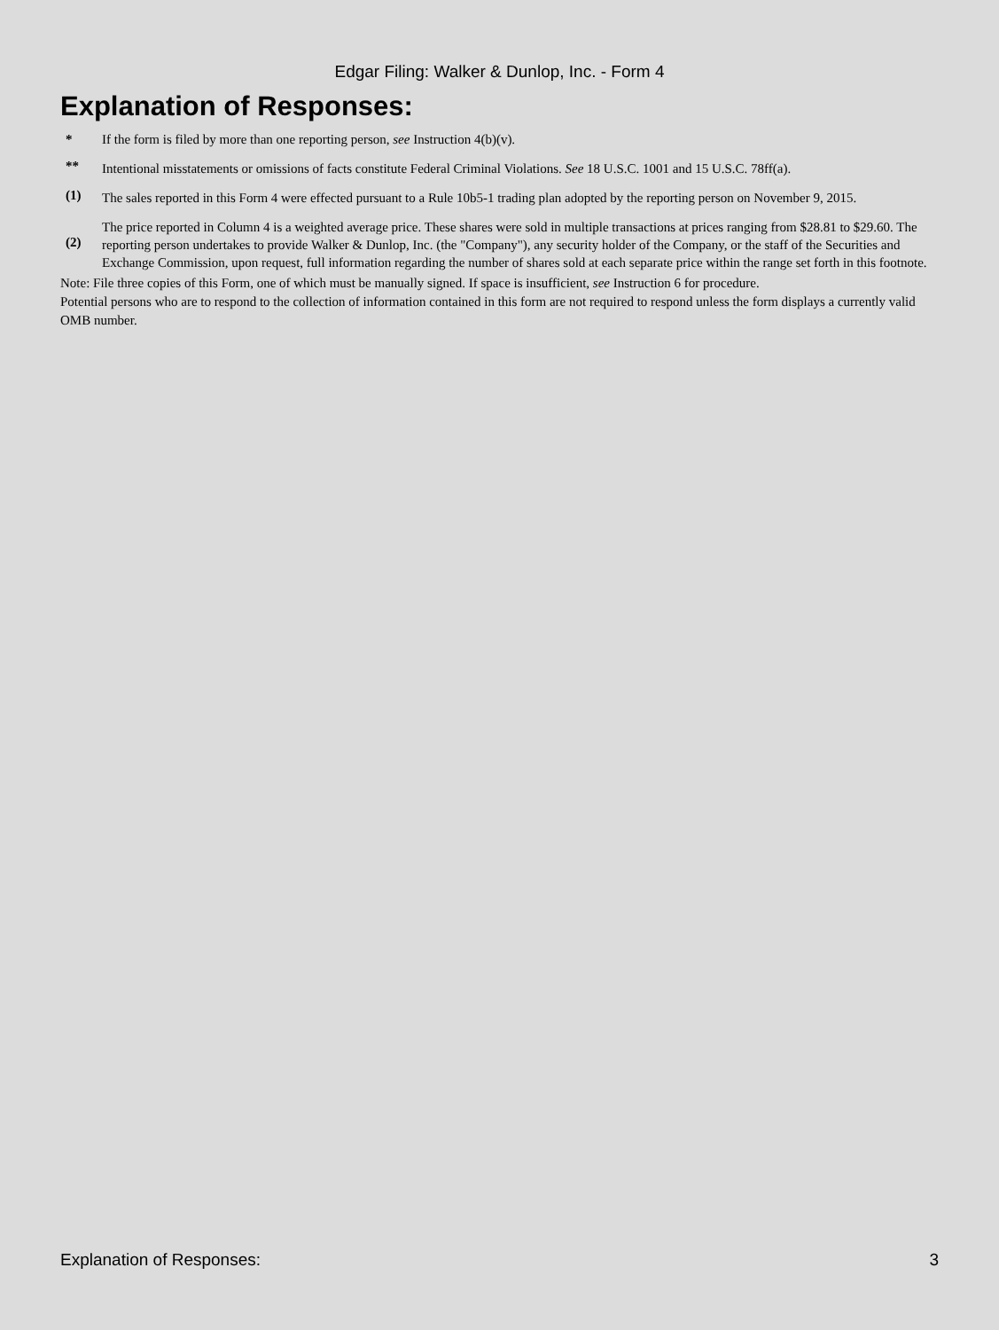Edgar Filing: Walker & Dunlop, Inc. - Form 4
Explanation of Responses:
| * | If the form is filed by more than one reporting person, see Instruction 4(b)(v). |
| ** | Intentional misstatements or omissions of facts constitute Federal Criminal Violations. See 18 U.S.C. 1001 and 15 U.S.C. 78ff(a). |
| (1) | The sales reported in this Form 4 were effected pursuant to a Rule 10b5-1 trading plan adopted by the reporting person on November 9, 2015. |
| (2) | The price reported in Column 4 is a weighted average price. These shares were sold in multiple transactions at prices ranging from $28.81 to $29.60. The reporting person undertakes to provide Walker & Dunlop, Inc. (the "Company"), any security holder of the Company, or the staff of the Securities and Exchange Commission, upon request, full information regarding the number of shares sold at each separate price within the range set forth in this footnote. |
Note: File three copies of this Form, one of which must be manually signed. If space is insufficient, see Instruction 6 for procedure.
Potential persons who are to respond to the collection of information contained in this form are not required to respond unless the form displays a currently valid OMB number.
Explanation of Responses: 3